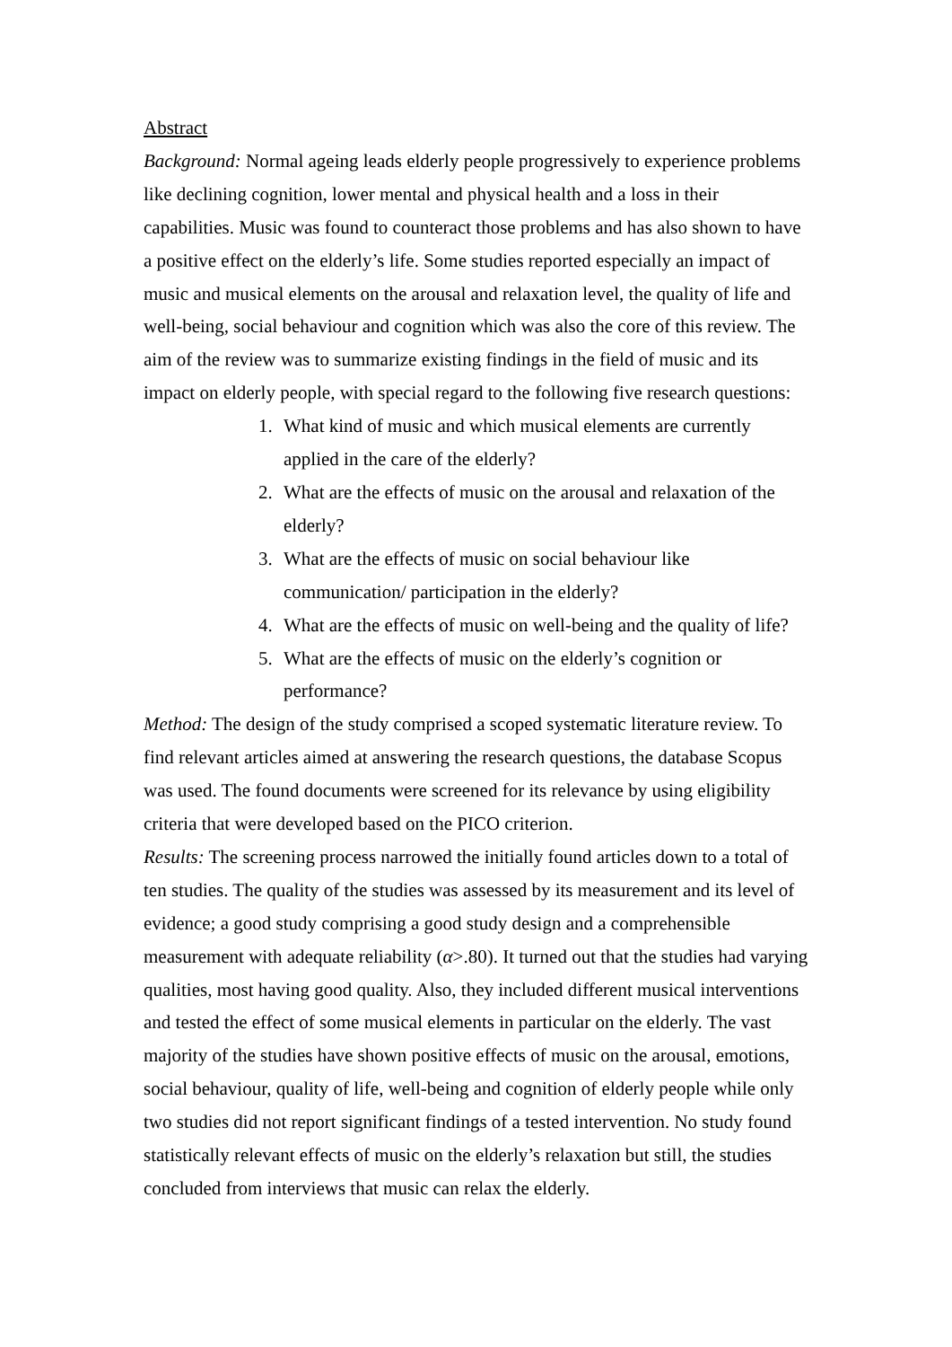Abstract
Background: Normal ageing leads elderly people progressively to experience problems like declining cognition, lower mental and physical health and a loss in their capabilities. Music was found to counteract those problems and has also shown to have a positive effect on the elderly’s life. Some studies reported especially an impact of music and musical elements on the arousal and relaxation level, the quality of life and well-being, social behaviour and cognition which was also the core of this review. The aim of the review was to summarize existing findings in the field of music and its impact on elderly people, with special regard to the following five research questions:
1. What kind of music and which musical elements are currently applied in the care of the elderly?
2. What are the effects of music on the arousal and relaxation of the elderly?
3. What are the effects of music on social behaviour like communication/ participation in the elderly?
4. What are the effects of music on well-being and the quality of life?
5. What are the effects of music on the elderly’s cognition or performance?
Method: The design of the study comprised a scoped systematic literature review. To find relevant articles aimed at answering the research questions, the database Scopus was used. The found documents were screened for its relevance by using eligibility criteria that were developed based on the PICO criterion.
Results: The screening process narrowed the initially found articles down to a total of ten studies. The quality of the studies was assessed by its measurement and its level of evidence; a good study comprising a good study design and a comprehensible measurement with adequate reliability (α>.80). It turned out that the studies had varying qualities, most having good quality. Also, they included different musical interventions and tested the effect of some musical elements in particular on the elderly. The vast majority of the studies have shown positive effects of music on the arousal, emotions, social behaviour, quality of life, well-being and cognition of elderly people while only two studies did not report significant findings of a tested intervention. No study found statistically relevant effects of music on the elderly’s relaxation but still, the studies concluded from interviews that music can relax the elderly.